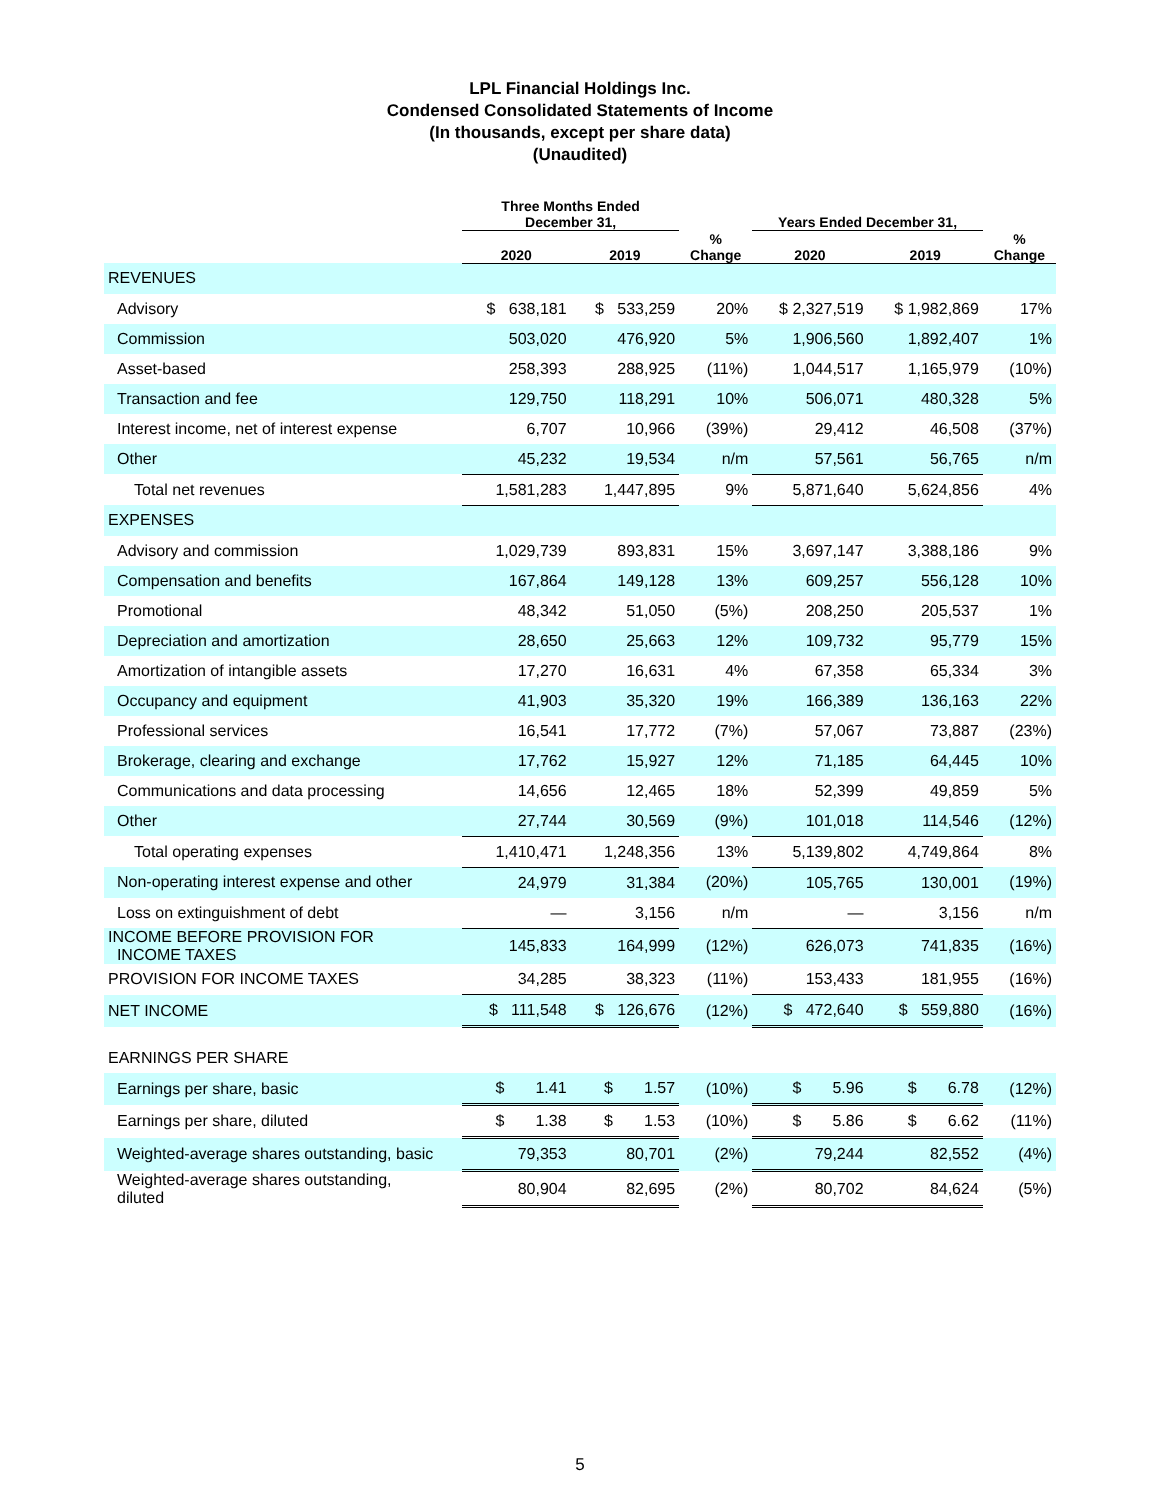LPL Financial Holdings Inc.
Condensed Consolidated Statements of Income
(In thousands, except per share data)
(Unaudited)
| | Three Months Ended December 31, | | | Years Ended December 31, | | |
| --- | --- | --- | --- | --- | --- | --- |
| | 2020 | 2019 | % Change | 2020 | 2019 | % Change |
| REVENUES | | | | | | |
| Advisory | $ 638,181 | $ 533,259 | 20% | $ 2,327,519 | $ 1,982,869 | 17% |
| Commission | 503,020 | 476,920 | 5% | 1,906,560 | 1,892,407 | 1% |
| Asset-based | 258,393 | 288,925 | (11%) | 1,044,517 | 1,165,979 | (10%) |
| Transaction and fee | 129,750 | 118,291 | 10% | 506,071 | 480,328 | 5% |
| Interest income, net of interest expense | 6,707 | 10,966 | (39%) | 29,412 | 46,508 | (37%) |
| Other | 45,232 | 19,534 | n/m | 57,561 | 56,765 | n/m |
| Total net revenues | 1,581,283 | 1,447,895 | 9% | 5,871,640 | 5,624,856 | 4% |
| EXPENSES | | | | | | |
| Advisory and commission | 1,029,739 | 893,831 | 15% | 3,697,147 | 3,388,186 | 9% |
| Compensation and benefits | 167,864 | 149,128 | 13% | 609,257 | 556,128 | 10% |
| Promotional | 48,342 | 51,050 | (5%) | 208,250 | 205,537 | 1% |
| Depreciation and amortization | 28,650 | 25,663 | 12% | 109,732 | 95,779 | 15% |
| Amortization of intangible assets | 17,270 | 16,631 | 4% | 67,358 | 65,334 | 3% |
| Occupancy and equipment | 41,903 | 35,320 | 19% | 166,389 | 136,163 | 22% |
| Professional services | 16,541 | 17,772 | (7%) | 57,067 | 73,887 | (23%) |
| Brokerage, clearing and exchange | 17,762 | 15,927 | 12% | 71,185 | 64,445 | 10% |
| Communications and data processing | 14,656 | 12,465 | 18% | 52,399 | 49,859 | 5% |
| Other | 27,744 | 30,569 | (9%) | 101,018 | 114,546 | (12%) |
| Total operating expenses | 1,410,471 | 1,248,356 | 13% | 5,139,802 | 4,749,864 | 8% |
| Non-operating interest expense and other | 24,979 | 31,384 | (20%) | 105,765 | 130,001 | (19%) |
| Loss on extinguishment of debt | — | 3,156 | n/m | — | 3,156 | n/m |
| INCOME BEFORE PROVISION FOR INCOME TAXES | 145,833 | 164,999 | (12%) | 626,073 | 741,835 | (16%) |
| PROVISION FOR INCOME TAXES | 34,285 | 38,323 | (11%) | 153,433 | 181,955 | (16%) |
| NET INCOME | $ 111,548 | $ 126,676 | (12%) | $ 472,640 | $ 559,880 | (16%) |
| EARNINGS PER SHARE | | | | | | |
| Earnings per share, basic | $ 1.41 | $ 1.57 | (10%) | $ 5.96 | $ 6.78 | (12%) |
| Earnings per share, diluted | $ 1.38 | $ 1.53 | (10%) | $ 5.86 | $ 6.62 | (11%) |
| Weighted-average shares outstanding, basic | 79,353 | 80,701 | (2%) | 79,244 | 82,552 | (4%) |
| Weighted-average shares outstanding, diluted | 80,904 | 82,695 | (2%) | 80,702 | 84,624 | (5%) |
5